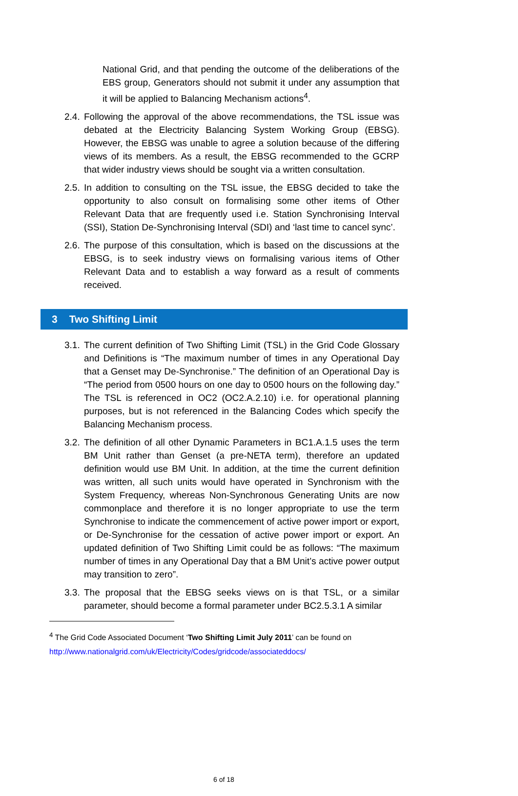National Grid, and that pending the outcome of the deliberations of the EBS group, Generators should not submit it under any assumption that it will be applied to Balancing Mechanism actions<sup>4</sup>.
2.4.
Following the approval of the above recommendations, the TSL issue was debated at the Electricity Balancing System Working Group (EBSG). However, the EBSG was unable to agree a solution because of the differing views of its members. As a result, the EBSG recommended to the GCRP that wider industry views should be sought via a written consultation.
2.5.
In addition to consulting on the TSL issue, the EBSG decided to take the opportunity to also consult on formalising some other items of Other Relevant Data that are frequently used i.e. Station Synchronising Interval (SSI), Station De-Synchronising Interval (SDI) and ‘last time to cancel sync’.
2.6.
The purpose of this consultation, which is based on the discussions at the EBSG, is to seek industry views on formalising various items of Other Relevant Data and to establish a way forward as a result of comments received.
3 Two Shifting Limit
3.1.
The current definition of Two Shifting Limit (TSL) in the Grid Code Glossary and Definitions is “The maximum number of times in any Operational Day that a Genset may De-Synchronise.” The definition of an Operational Day is “The period from 0500 hours on one day to 0500 hours on the following day.” The TSL is referenced in OC2 (OC2.A.2.10) i.e. for operational planning purposes, but is not referenced in the Balancing Codes which specify the Balancing Mechanism process.
3.2.
The definition of all other Dynamic Parameters in BC1.A.1.5 uses the term BM Unit rather than Genset (a pre-NETA term), therefore an updated definition would use BM Unit. In addition, at the time the current definition was written, all such units would have operated in Synchronism with the System Frequency, whereas Non-Synchronous Generating Units are now commonplace and therefore it is no longer appropriate to use the term Synchronise to indicate the commencement of active power import or export, or De-Synchronise for the cessation of active power import or export. An updated definition of Two Shifting Limit could be as follows: “The maximum number of times in any Operational Day that a BM Unit’s active power output may transition to zero”.
3.3.
The proposal that the EBSG seeks views on is that TSL, or a similar parameter, should become a formal parameter under BC2.5.3.1 A similar
<sup>4</sup> The Grid Code Associated Document ‘Two Shifting Limit July 2011’ can be found on
http://www.nationalgrid.com/uk/Electricity/Codes/gridcode/associateddocs/
6 of 18